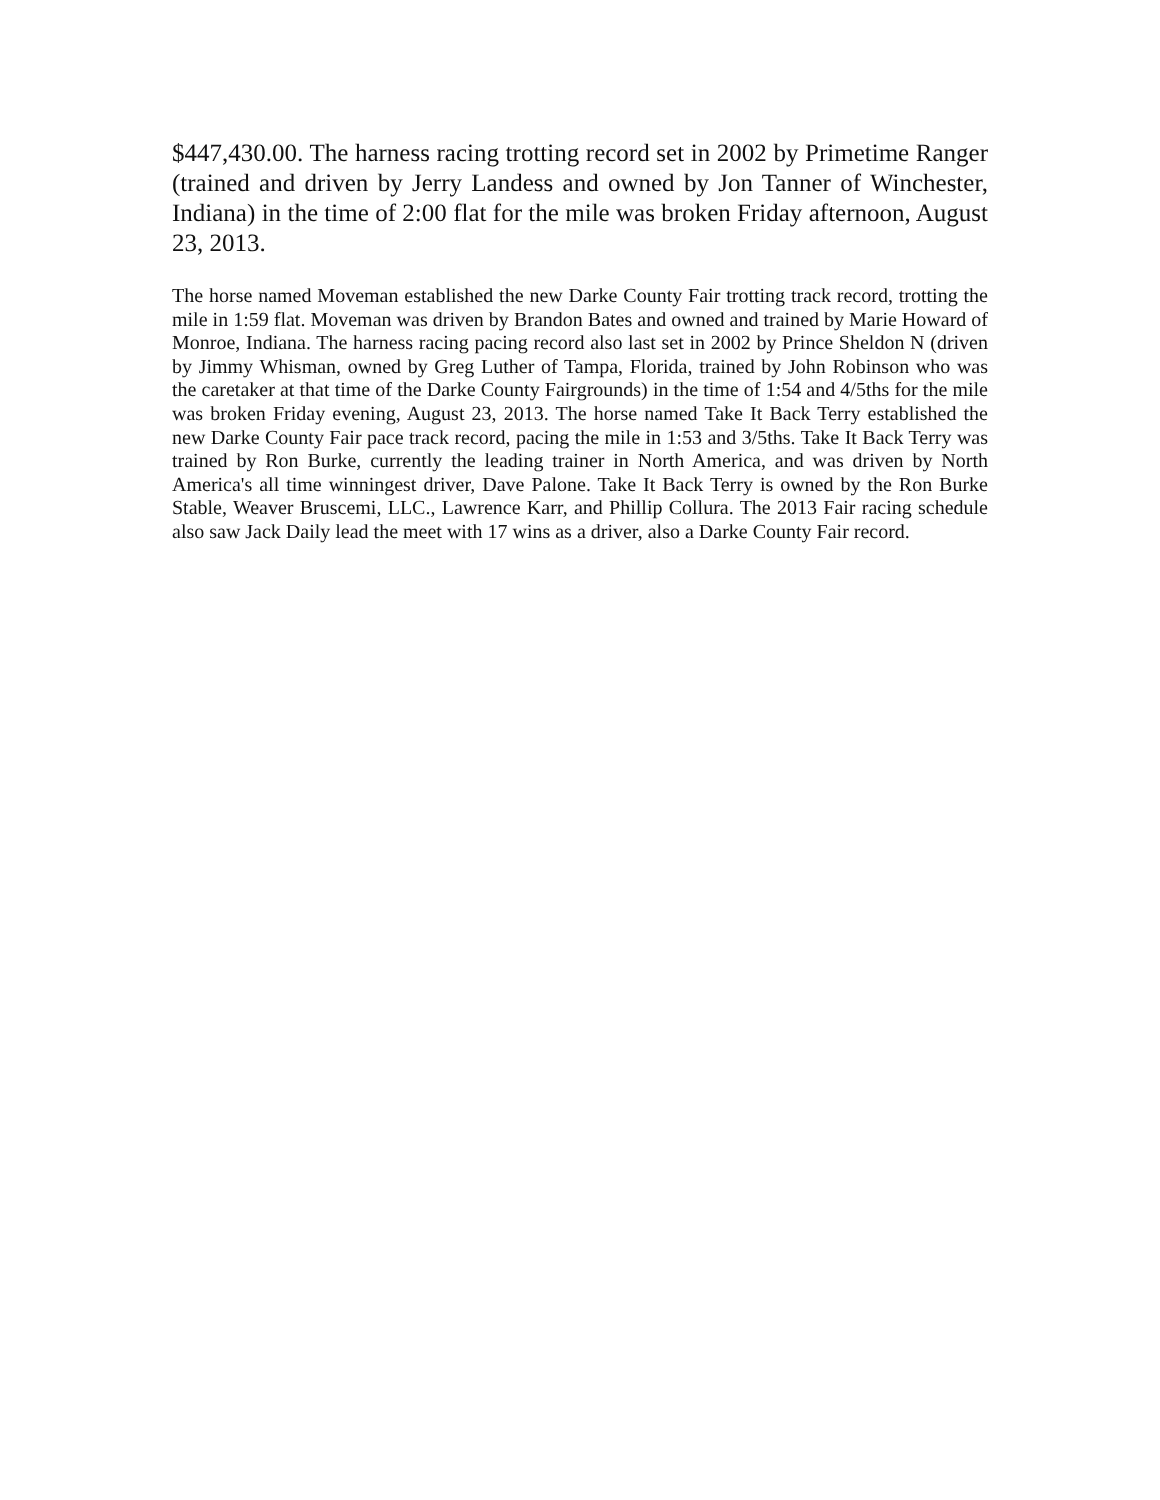$447,430.00. The harness racing trotting record set in 2002 by Primetime Ranger (trained and driven by Jerry Landess and owned by Jon Tanner of Winchester, Indiana) in the time of 2:00 flat for the mile was broken Friday afternoon, August 23, 2013.
The horse named Moveman established the new Darke County Fair trotting track record, trotting the mile in 1:59 flat. Moveman was driven by Brandon Bates and owned and trained by Marie Howard of Monroe, Indiana. The harness racing pacing record also last set in 2002 by Prince Sheldon N (driven by Jimmy Whisman, owned by Greg Luther of Tampa, Florida, trained by John Robinson who was the caretaker at that time of the Darke County Fairgrounds) in the time of 1:54 and 4/5ths for the mile was broken Friday evening, August 23, 2013. The horse named Take It Back Terry established the new Darke County Fair pace track record, pacing the mile in 1:53 and 3/5ths. Take It Back Terry was trained by Ron Burke, currently the leading trainer in North America, and was driven by North America's all time winningest driver, Dave Palone. Take It Back Terry is owned by the Ron Burke Stable, Weaver Bruscemi, LLC., Lawrence Karr, and Phillip Collura. The 2013 Fair racing schedule also saw Jack Daily lead the meet with 17 wins as a driver, also a Darke County Fair record.